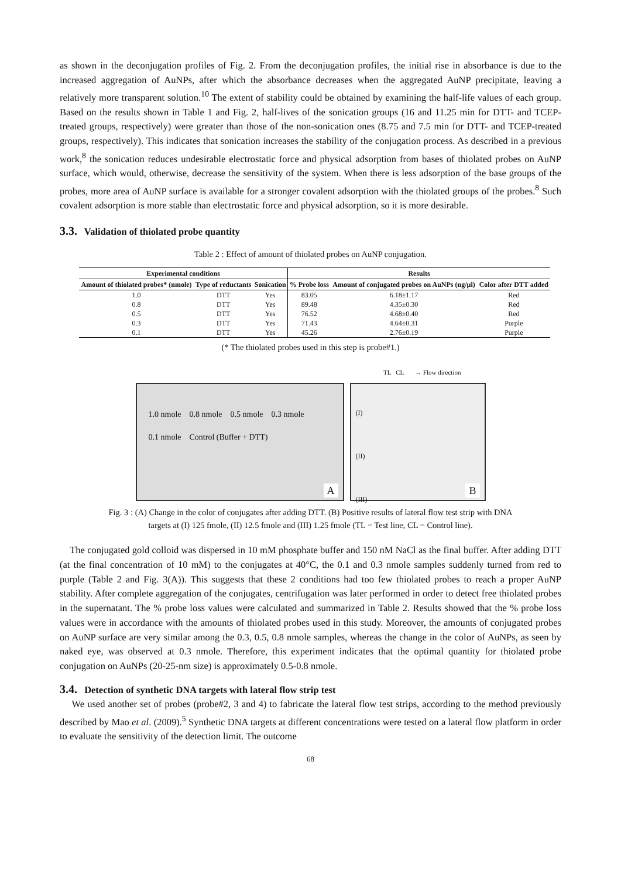as shown in the deconjugation profiles of Fig. 2. From the deconjugation profiles, the initial rise in absorbance is due to the increased aggregation of AuNPs, after which the absorbance decreases when the aggregated AuNP precipitate, leaving a relatively more transparent solution.<sup>10</sup> The extent of stability could be obtained by examining the half-life values of each group. Based on the results shown in Table 1 and Fig. 2, half-lives of the sonication groups (16 and 11.25 min for DTT- and TCEP-treated groups, respectively) were greater than those of the non-sonication ones (8.75 and 7.5 min for DTT- and TCEP-treated groups, respectively). This indicates that sonication increases the stability of the conjugation process. As described in a previous work,<sup>8</sup> the sonication reduces undesirable electrostatic force and physical adsorption from bases of thiolated probes on AuNP surface, which would, otherwise, decrease the sensitivity of the system. When there is less adsorption of the base groups of the probes, more area of AuNP surface is available for a stronger covalent adsorption with the thiolated groups of the probes.<sup>8</sup> Such covalent adsorption is more stable than electrostatic force and physical adsorption, so it is more desirable.
3.3. Validation of thiolated probe quantity
Table 2 : Effect of amount of thiolated probes on AuNP conjugation.
| Experimental conditions | | | Results | | |
| --- | --- | --- | --- | --- | --- |
| Amount of thiolated probes* (nmole) | Type of reductants | Sonication | % Probe loss | Amount of conjugated probes on AuNPs (ng/µl) | Color after DTT added |
| 1.0 | DTT | Yes | 83.05 | 6.18±1.17 | Red |
| 0.8 | DTT | Yes | 89.48 | 4.35±0.30 | Red |
| 0.5 | DTT | Yes | 76.52 | 4.68±0.40 | Red |
| 0.3 | DTT | Yes | 71.43 | 4.64±0.31 | Purple |
| 0.1 | DTT | Yes | 45.26 | 2.76±0.19 | Purple |
(* The thiolated probes used in this step is probe#1.)
TL CL → Flow direction
1.0 nmole 0.8 nmole 0.5 nmole 0.3 nmole 0.1 nmole Control (Buffer + DTT)
A
(I)
(II)
(III)
B
Fig. 3 : (A) Change in the color of conjugates after adding DTT. (B) Positive results of lateral flow test strip with DNA
targets at (I) 125 fmole, (II) 12.5 fmole and (III) 1.25 fmole (TL = Test line, CL = Control line).
The conjugated gold colloid was dispersed in 10 mM phosphate buffer and 150 nM NaCl as the final buffer. After adding DTT (at the final concentration of 10 mM) to the conjugates at 40°C, the 0.1 and 0.3 nmole samples suddenly turned from red to purple (Table 2 and Fig. 3(A)). This suggests that these 2 conditions had too few thiolated probes to reach a proper AuNP stability. After complete aggregation of the conjugates, centrifugation was later performed in order to detect free thiolated probes in the supernatant. The % probe loss values were calculated and summarized in Table 2. Results showed that the % probe loss values were in accordance with the amounts of thiolated probes used in this study. Moreover, the amounts of conjugated probes on AuNP surface are very similar among the 0.3, 0.5, 0.8 nmole samples, whereas the change in the color of AuNPs, as seen by naked eye, was observed at 0.3 nmole. Therefore, this experiment indicates that the optimal quantity for thiolated probe conjugation on AuNPs (20-25-nm size) is approximately 0.5-0.8 nmole.
3.4. Detection of synthetic DNA targets with lateral flow strip test
We used another set of probes (probe#2, 3 and 4) to fabricate the lateral flow test strips, according to the method previously described by Mao et al. (2009).<sup>5</sup> Synthetic DNA targets at different concentrations were tested on a lateral flow platform in order to evaluate the sensitivity of the detection limit. The outcome
68